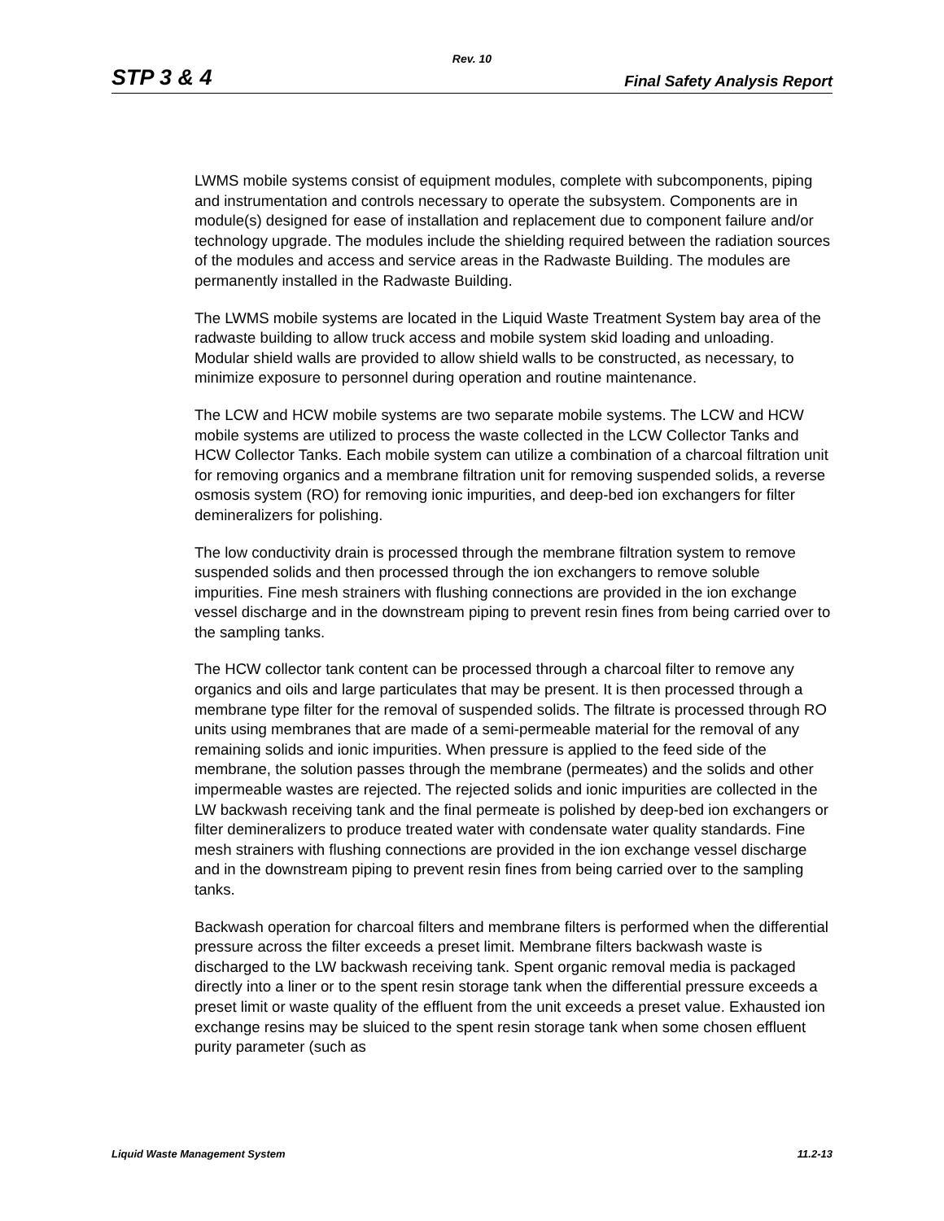Rev. 10
STP 3 & 4 Final Safety Analysis Report
LWMS mobile systems consist of equipment modules, complete with subcomponents, piping and instrumentation and controls necessary to operate the subsystem. Components are in module(s) designed for ease of installation and replacement due to component failure and/or technology upgrade. The modules include the shielding required between the radiation sources of the modules and access and service areas in the Radwaste Building. The modules are permanently installed in the Radwaste Building.
The LWMS mobile systems are located in the Liquid Waste Treatment System bay area of the radwaste building to allow truck access and mobile system skid loading and unloading. Modular shield walls are provided to allow shield walls to be constructed, as necessary, to minimize exposure to personnel during operation and routine maintenance.
The LCW and HCW mobile systems are two separate mobile systems. The LCW and HCW mobile systems are utilized to process the waste collected in the LCW Collector Tanks and HCW Collector Tanks. Each mobile system can utilize a combination of a charcoal filtration unit for removing organics and a membrane filtration unit for removing suspended solids, a reverse osmosis system (RO) for removing ionic impurities, and deep-bed ion exchangers for filter demineralizers for polishing.
The low conductivity drain is processed through the membrane filtration system to remove suspended solids and then processed through the ion exchangers to remove soluble impurities. Fine mesh strainers with flushing connections are provided in the ion exchange vessel discharge and in the downstream piping to prevent resin fines from being carried over to the sampling tanks.
The HCW collector tank content can be processed through a charcoal filter to remove any organics and oils and large particulates that may be present. It is then processed through a membrane type filter for the removal of suspended solids. The filtrate is processed through RO units using membranes that are made of a semi-permeable material for the removal of any remaining solids and ionic impurities. When pressure is applied to the feed side of the membrane, the solution passes through the membrane (permeates) and the solids and other impermeable wastes are rejected. The rejected solids and ionic impurities are collected in the LW backwash receiving tank and the final permeate is polished by deep-bed ion exchangers or filter demineralizers to produce treated water with condensate water quality standards. Fine mesh strainers with flushing connections are provided in the ion exchange vessel discharge and in the downstream piping to prevent resin fines from being carried over to the sampling tanks.
Backwash operation for charcoal filters and membrane filters is performed when the differential pressure across the filter exceeds a preset limit. Membrane filters backwash waste is discharged to the LW backwash receiving tank. Spent organic removal media is packaged directly into a liner or to the spent resin storage tank when the differential pressure exceeds a preset limit or waste quality of the effluent from the unit exceeds a preset value. Exhausted ion exchange resins may be sluiced to the spent resin storage tank when some chosen effluent purity parameter (such as
Liquid Waste Management System 11.2-13